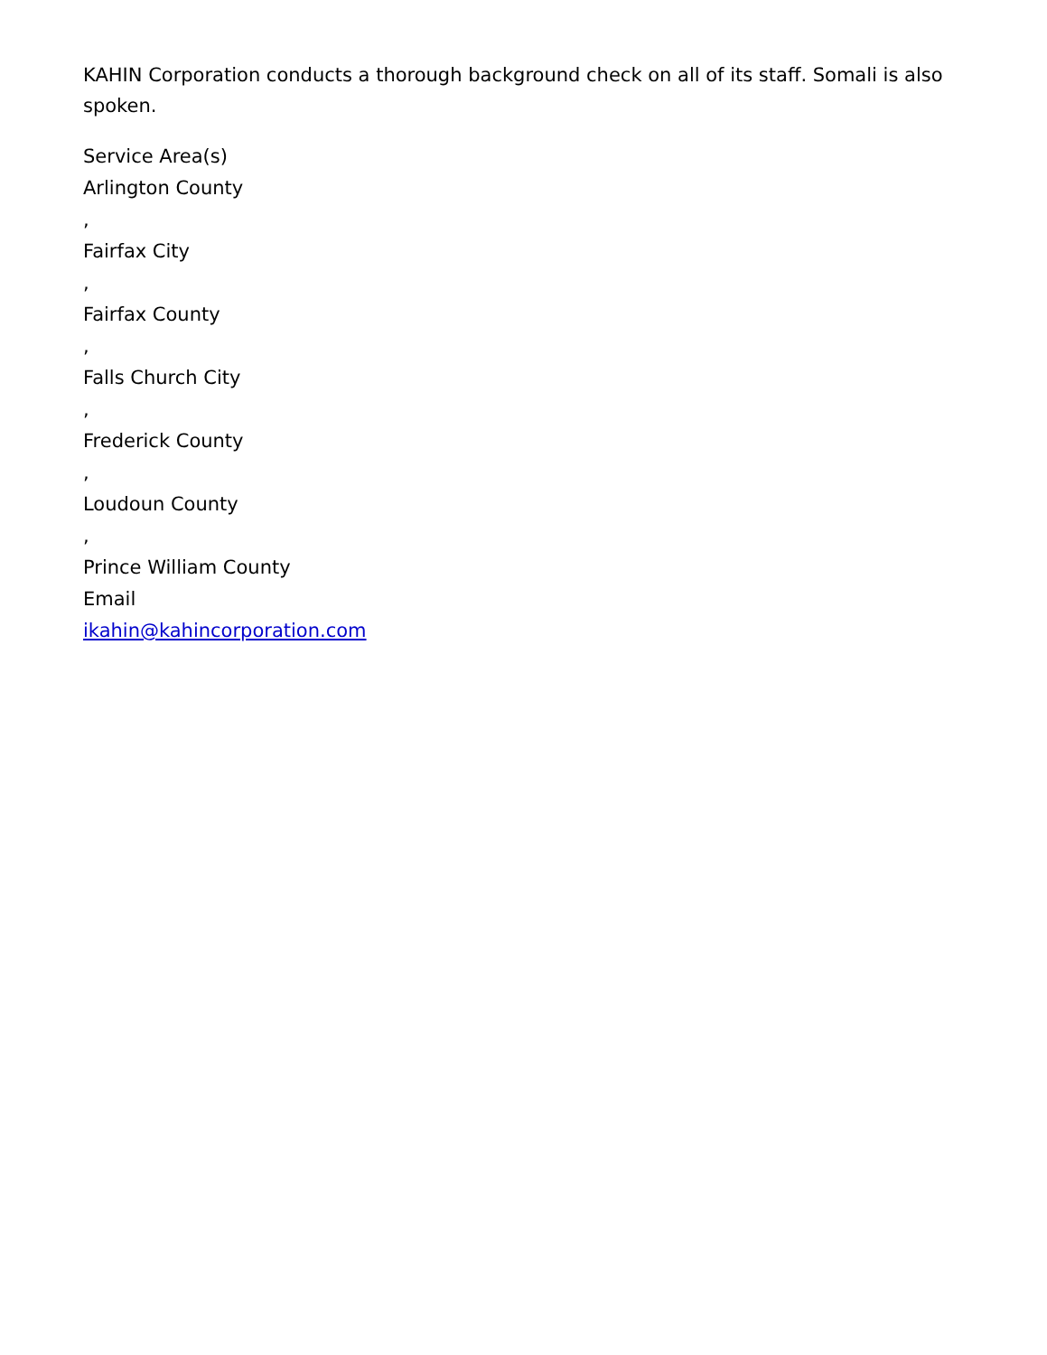KAHIN Corporation conducts a thorough background check on all of its staff. Somali is also spoken.
Service Area(s)
Arlington County
,
Fairfax City
,
Fairfax County
,
Falls Church City
,
Frederick County
,
Loudoun County
,
Prince William County
Email
ikahin@kahincorporation.com